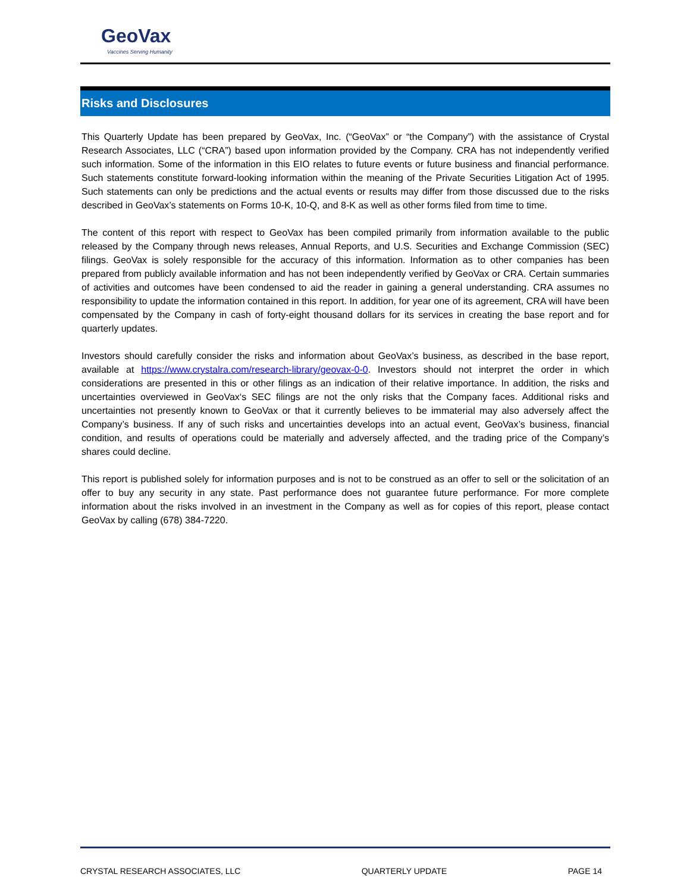GeoVax
Vaccines Serving Humanity
Risks and Disclosures
This Quarterly Update has been prepared by GeoVax, Inc. (“GeoVax” or “the Company”) with the assistance of Crystal Research Associates, LLC (“CRA”) based upon information provided by the Company. CRA has not independently verified such information. Some of the information in this EIO relates to future events or future business and financial performance. Such statements constitute forward-looking information within the meaning of the Private Securities Litigation Act of 1995. Such statements can only be predictions and the actual events or results may differ from those discussed due to the risks described in GeoVax’s statements on Forms 10-K, 10-Q, and 8-K as well as other forms filed from time to time.
The content of this report with respect to GeoVax has been compiled primarily from information available to the public released by the Company through news releases, Annual Reports, and U.S. Securities and Exchange Commission (SEC) filings. GeoVax is solely responsible for the accuracy of this information. Information as to other companies has been prepared from publicly available information and has not been independently verified by GeoVax or CRA. Certain summaries of activities and outcomes have been condensed to aid the reader in gaining a general understanding. CRA assumes no responsibility to update the information contained in this report. In addition, for year one of its agreement, CRA will have been compensated by the Company in cash of forty-eight thousand dollars for its services in creating the base report and for quarterly updates.
Investors should carefully consider the risks and information about GeoVax’s business, as described in the base report, available at https://www.crystalra.com/research-library/geovax-0-0. Investors should not interpret the order in which considerations are presented in this or other filings as an indication of their relative importance. In addition, the risks and uncertainties overviewed in GeoVax‘s SEC filings are not the only risks that the Company faces. Additional risks and uncertainties not presently known to GeoVax or that it currently believes to be immaterial may also adversely affect the Company’s business. If any of such risks and uncertainties develops into an actual event, GeoVax’s business, financial condition, and results of operations could be materially and adversely affected, and the trading price of the Company’s shares could decline.
This report is published solely for information purposes and is not to be construed as an offer to sell or the solicitation of an offer to buy any security in any state. Past performance does not guarantee future performance. For more complete information about the risks involved in an investment in the Company as well as for copies of this report, please contact GeoVax by calling (678) 384-7220.
CRYSTAL RESEARCH ASSOCIATES, LLC QUARTERLY UPDATE PAGE 14